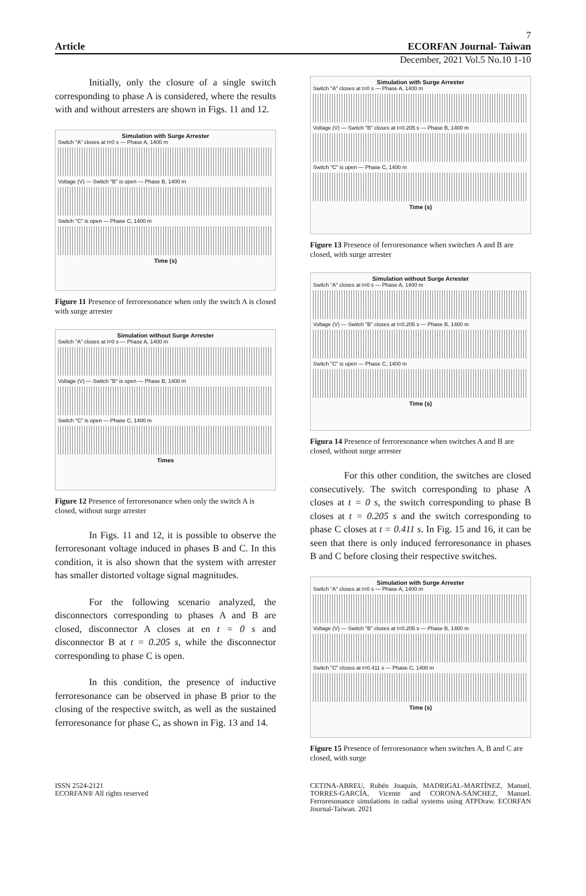7
Article ECORFAN Journal- Taiwan
December, 2021 Vol.5 No.10 1-10
Initially, only the closure of a single switch corresponding to phase A is considered, where the results with and without arresters are shown in Figs. 11 and 12.
Simulation with Surge Arrester
Switch "A" closes at t=0 s — Phase A, 1400 m
Voltage (V) — Switch "B" is open — Phase B, 1400 m
Switch "C" is open — Phase C, 1400 m
Time (s)
Figure 11 Presence of ferroresonance when only the switch A is closed with surge arrester
Simulation without Surge Arrester
Switch "A" closes at t=0 s — Phase A, 1400 m
Voltage (V) — Switch "B" is open — Phase B, 1400 m
Switch "C" is open — Phase C, 1400 m
Times
Figure 12 Presence of ferroresonance when only the switch A is closed, without surge arrester
In Figs. 11 and 12, it is possible to observe the ferroresonant voltage induced in phases B and C. In this condition, it is also shown that the system with arrester has smaller distorted voltage signal magnitudes.
For the following scenario analyzed, the disconnectors corresponding to phases A and B are closed, disconnector A closes at en t = 0 s and disconnector B at t = 0.205 s, while the disconnector corresponding to phase C is open.
In this condition, the presence of inductive ferroresonance can be observed in phase B prior to the closing of the respective switch, as well as the sustained ferroresonance for phase C, as shown in Fig. 13 and 14.
Simulation with Surge Arrester
Switch "A" closes at t=0 s — Phase A, 1400 m
Voltage (V) — Switch "B" closes at t=0.205 s — Phase B, 1400 m
Switch "C" is open — Phase C, 1400 m
Time (s)
Figure 13 Presence of ferroresonance when switches A and B are closed, with surge arrester
Simulation without Surge Arrester
Switch "A" closes at t=0 s — Phase A, 1400 m
Voltage (V) — Switch "B" closes at t=0.205 s — Phase B, 1400 m
Switch "C" is open — Phase C, 1400 m
Time (s)
Figura 14 Presence of ferroresonance when switches A and B are closed, without surge arrester
For this other condition, the switches are closed consecutively. The switch corresponding to phase A closes at t = 0 s, the switch corresponding to phase B closes at t = 0.205 s and the switch corresponding to phase C closes at t = 0.411 s. In Fig. 15 and 16, it can be seen that there is only induced ferroresonance in phases B and C before closing their respective switches.
Simulation with Surge Arrester
Switch "A" closes at t=0 s — Phase A, 1400 m
Voltage (V) — Switch "B" closes at t=0.205 s — Phase B, 1400 m
Switch "C" closes at t=0.411 s — Phase C, 1400 m
Time (s)
Figure 15 Presence of ferroresonance when switches A, B and C are closed, with surge
ISSN 2524-2121
ECORFAN® All rights reserved
CETINA-ABREU, Rubén Joaquín, MADRIGAL-MARTÍNEZ, Manuel, TORRES-GARCÍA, Vicente and CORONA-SÁNCHEZ, Manuel. Ferroresonance simulations in radial systems using ATPDraw. ECORFAN Journal-Taiwan. 2021